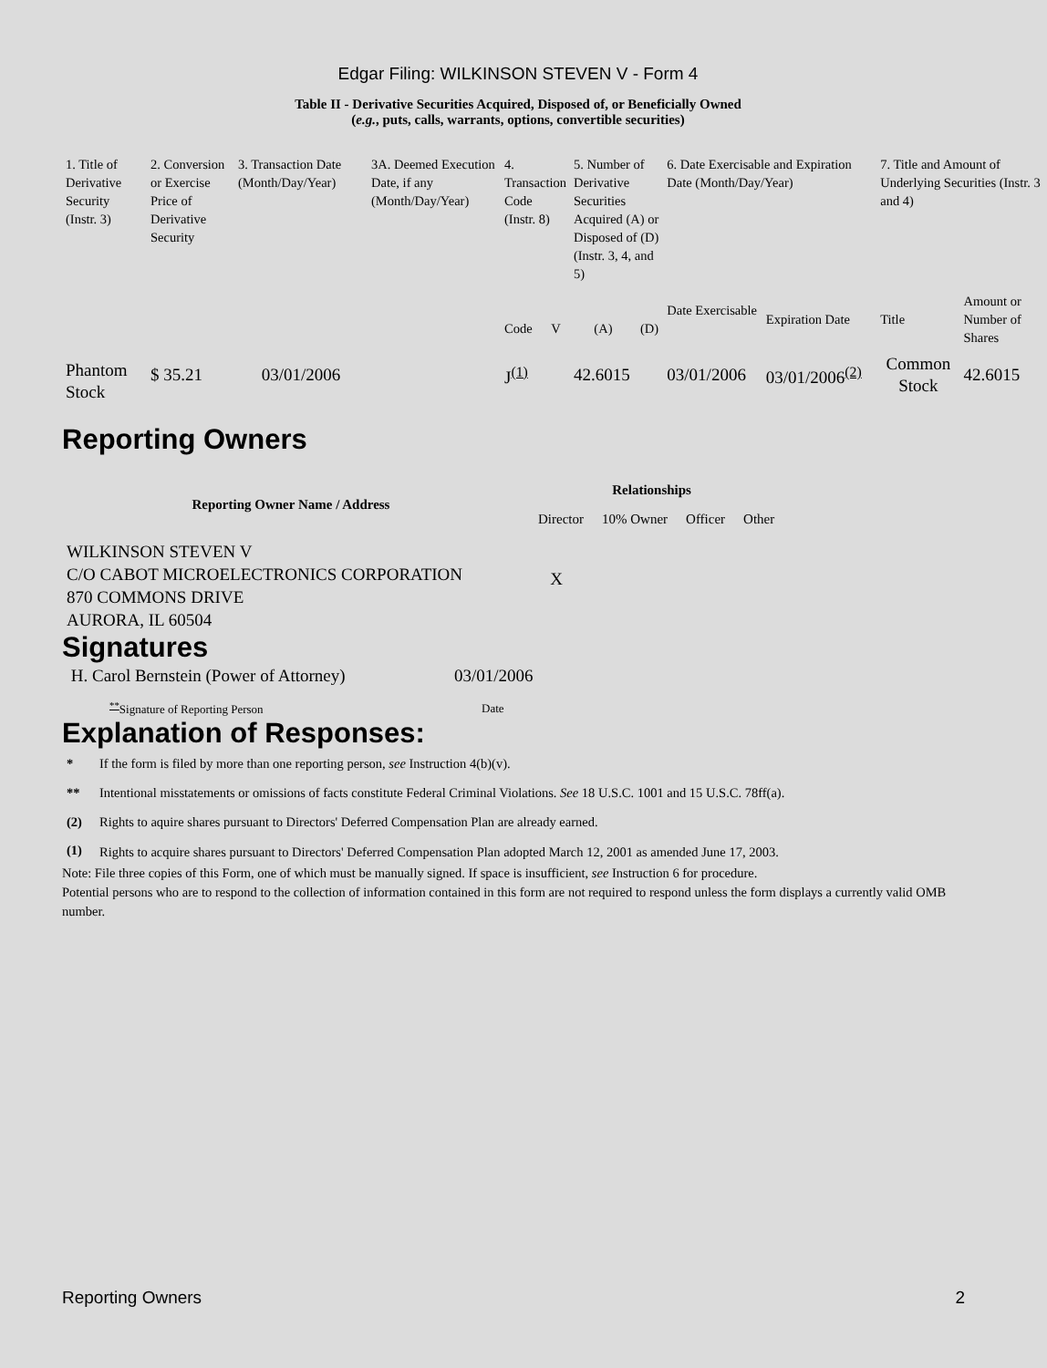Edgar Filing: WILKINSON STEVEN V - Form 4
Table II - Derivative Securities Acquired, Disposed of, or Beneficially Owned
(e.g., puts, calls, warrants, options, convertible securities)
| 1. Title of Derivative Security (Instr. 3) | 2. Conversion or Exercise Price of Derivative Security | 3. Transaction Date (Month/Day/Year) | 3A. Deemed Execution Date, if any (Month/Day/Year) | 4. Transaction Code (Instr. 8) | | 5. Number of Derivative Securities Acquired (A) or Disposed of (D) (Instr. 3, 4, and 5) | | 6. Date Exercisable and Expiration Date (Month/Day/Year) | | 7. Title and Amount of Underlying Securities (Instr. 3 and 4) | |
| | | | | Code | V | (A) | (D) | Date Exercisable | Expiration Date | Title | Amount or Number of Shares |
| Phantom Stock | $ 35.21 | 03/01/2006 | | J<sup>(1)</sup> | | 42.6015 | | 03/01/2006 | 03/01/2006<sup>(2)</sup> | Common Stock | 42.6015 |
Reporting Owners
| Reporting Owner Name / Address | Relationships | | | |
| --- | --- | --- | --- | --- |
| | Director | 10% Owner | Officer | Other |
| WILKINSON STEVEN V C/O CABOT MICROELECTRONICS CORPORATION 870 COMMONS DRIVE AURORA, IL 60504 | X | | | |
Signatures
| H. Carol Bernstein (Power of Attorney) | 03/01/2006 |
| <sup>**</sup> Signature of Reporting Person | Date |
Explanation of Responses:
| * | If the form is filed by more than one reporting person, see Instruction 4(b)(v). |
| ** | Intentional misstatements or omissions of facts constitute Federal Criminal Violations. See 18 U.S.C. 1001 and 15 U.S.C. 78ff(a). |
| (2) | Rights to aquire shares pursuant to Directors' Deferred Compensation Plan are already earned. |
| (1) | Rights to acquire shares pursuant to Directors' Deferred Compensation Plan adopted March 12, 2001 as amended June 17, 2003. |
Note: File three copies of this Form, one of which must be manually signed. If space is insufficient, see Instruction 6 for procedure.
Potential persons who are to respond to the collection of information contained in this form are not required to respond unless the form displays a currently valid OMB number.
Reporting Owners 2